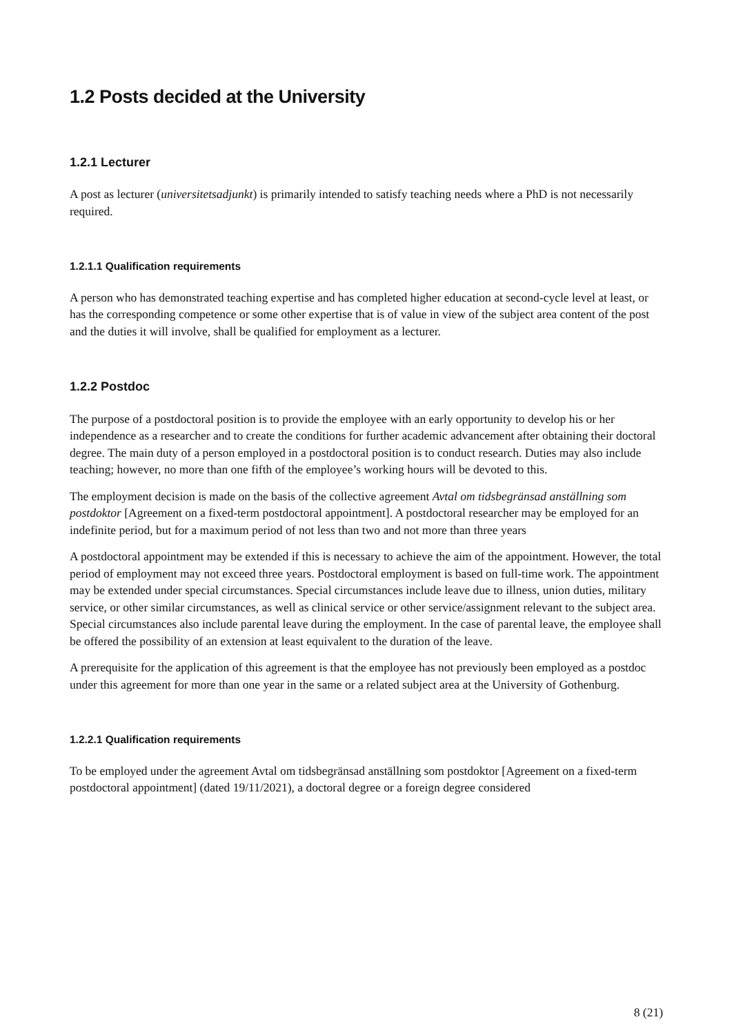1.2 Posts decided at the University
1.2.1 Lecturer
A post as lecturer (universitetsadjunkt) is primarily intended to satisfy teaching needs where a PhD is not necessarily required.
1.2.1.1 Qualification requirements
A person who has demonstrated teaching expertise and has completed higher education at second-cycle level at least, or has the corresponding competence or some other expertise that is of value in view of the subject area content of the post and the duties it will involve, shall be qualified for employment as a lecturer.
1.2.2 Postdoc
The purpose of a postdoctoral position is to provide the employee with an early opportunity to develop his or her independence as a researcher and to create the conditions for further academic advancement after obtaining their doctoral degree. The main duty of a person employed in a postdoctoral position is to conduct research. Duties may also include teaching; however, no more than one fifth of the employee’s working hours will be devoted to this.
The employment decision is made on the basis of the collective agreement Avtal om tidsbegränsad anställning som postdoktor [Agreement on a fixed-term postdoctoral appointment]. A postdoctoral researcher may be employed for an indefinite period, but for a maximum period of not less than two and not more than three years
A postdoctoral appointment may be extended if this is necessary to achieve the aim of the appointment. However, the total period of employment may not exceed three years. Postdoctoral employment is based on full-time work. The appointment may be extended under special circumstances. Special circumstances include leave due to illness, union duties, military service, or other similar circumstances, as well as clinical service or other service/assignment relevant to the subject area. Special circumstances also include parental leave during the employment. In the case of parental leave, the employee shall be offered the possibility of an extension at least equivalent to the duration of the leave.
A prerequisite for the application of this agreement is that the employee has not previously been employed as a postdoc under this agreement for more than one year in the same or a related subject area at the University of Gothenburg.
1.2.2.1 Qualification requirements
To be employed under the agreement Avtal om tidsbegränsad anställning som postdoktor [Agreement on a fixed-term postdoctoral appointment] (dated 19/11/2021), a doctoral degree or a foreign degree considered
8 (21)